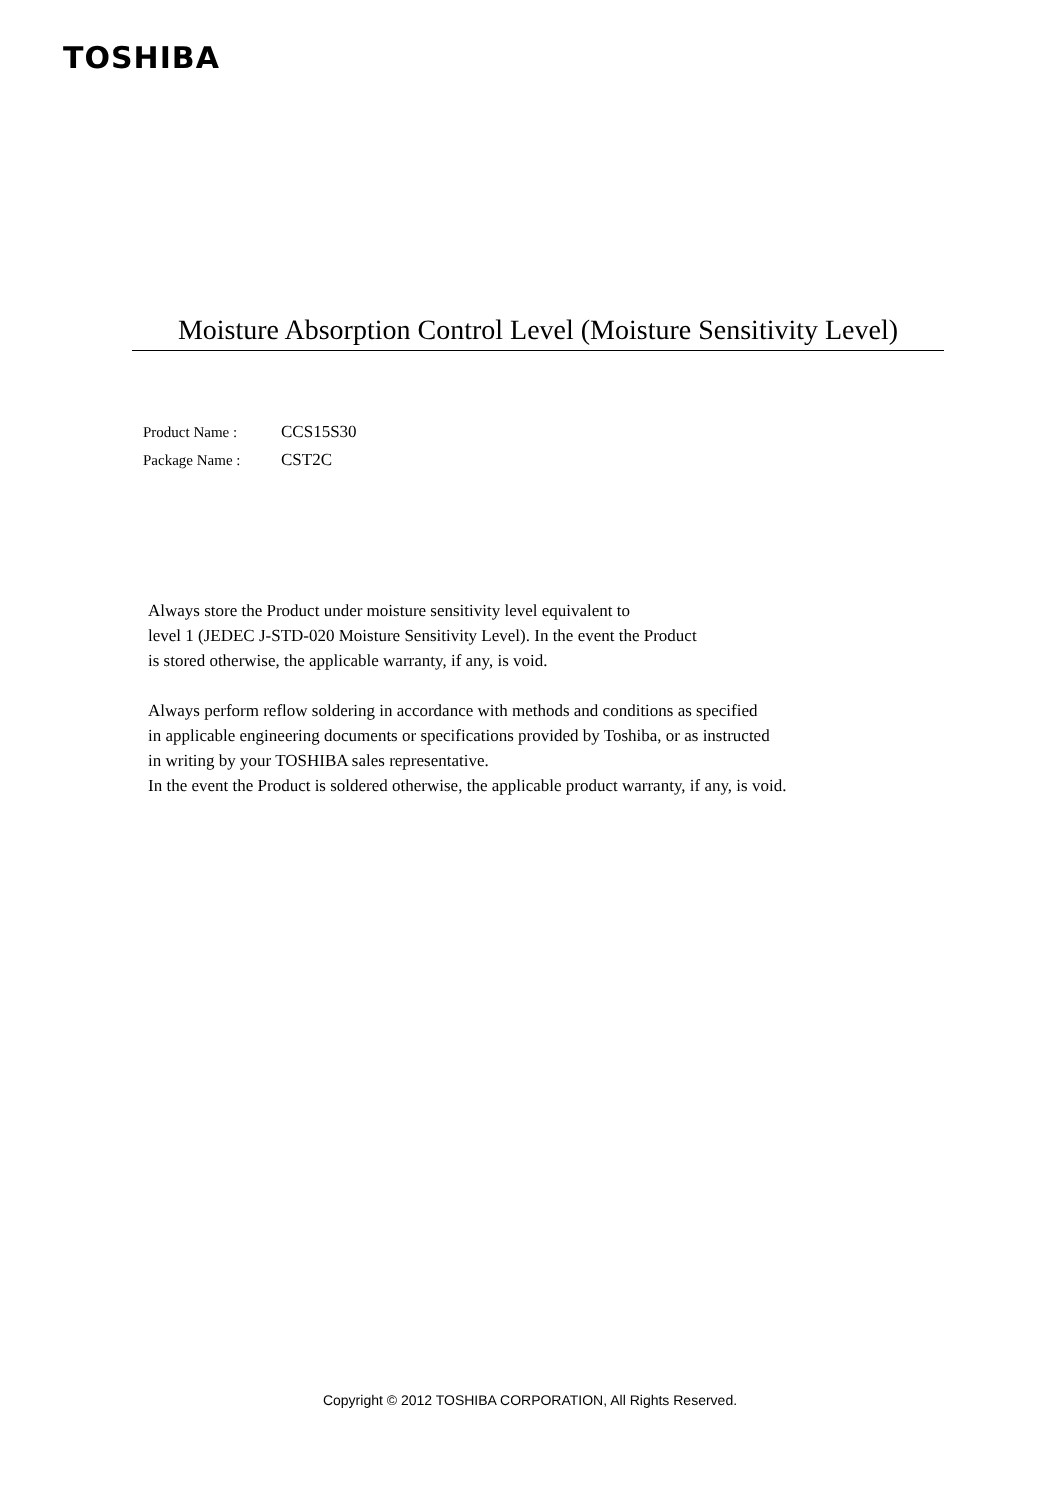TOSHIBA
Moisture Absorption Control Level (Moisture Sensitivity Level)
Product Name : CCS15S30
Package Name : CST2C
Always store the Product under moisture sensitivity level equivalent to
level 1 (JEDEC J-STD-020 Moisture Sensitivity Level). In the event the Product
is stored otherwise, the applicable warranty, if any, is void.
Always perform reflow soldering in accordance with methods and conditions as specified
in applicable engineering documents or specifications provided by Toshiba, or as instructed
in writing by your TOSHIBA sales representative.
In the event the Product is soldered otherwise, the applicable product warranty, if any, is void.
Copyright © 2012 TOSHIBA CORPORATION, All Rights Reserved.